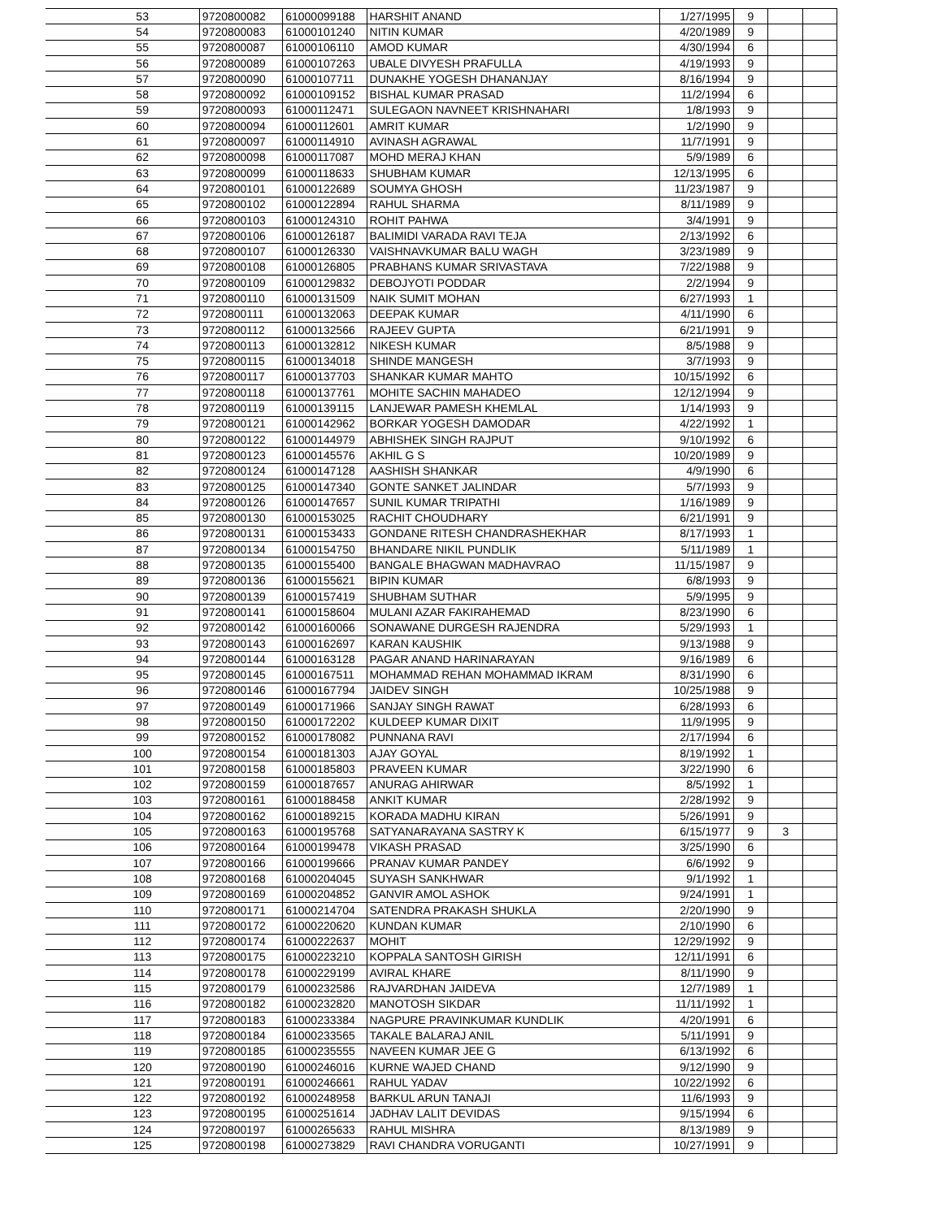| | 53 | 9720800082 | 61000099188 | HARSHIT ANAND | 1/27/1995 | 9 | | |
| | 54 | 9720800083 | 61000101240 | NITIN KUMAR | 4/20/1989 | 9 | | |
| | 55 | 9720800087 | 61000106110 | AMOD KUMAR | 4/30/1994 | 6 | | |
| | 56 | 9720800089 | 61000107263 | UBALE DIVYESH PRAFULLA | 4/19/1993 | 9 | | |
| | 57 | 9720800090 | 61000107711 | DUNAKHE YOGESH DHANANJAY | 8/16/1994 | 9 | | |
| | 58 | 9720800092 | 61000109152 | BISHAL KUMAR PRASAD | 11/2/1994 | 6 | | |
| | 59 | 9720800093 | 61000112471 | SULEGAON NAVNEET KRISHNAHARI | 1/8/1993 | 9 | | |
| | 60 | 9720800094 | 61000112601 | AMRIT KUMAR | 1/2/1990 | 9 | | |
| | 61 | 9720800097 | 61000114910 | AVINASH AGRAWAL | 11/7/1991 | 9 | | |
| | 62 | 9720800098 | 61000117087 | MOHD MERAJ KHAN | 5/9/1989 | 6 | | |
| | 63 | 9720800099 | 61000118633 | SHUBHAM KUMAR | 12/13/1995 | 6 | | |
| | 64 | 9720800101 | 61000122689 | SOUMYA GHOSH | 11/23/1987 | 9 | | |
| | 65 | 9720800102 | 61000122894 | RAHUL SHARMA | 8/11/1989 | 9 | | |
| | 66 | 9720800103 | 61000124310 | ROHIT PAHWA | 3/4/1991 | 9 | | |
| | 67 | 9720800106 | 61000126187 | BALIMIDI VARADA RAVI TEJA | 2/13/1992 | 6 | | |
| | 68 | 9720800107 | 61000126330 | VAISHNAVKUMAR BALU WAGH | 3/23/1989 | 9 | | |
| | 69 | 9720800108 | 61000126805 | PRABHANS KUMAR SRIVASTAVA | 7/22/1988 | 9 | | |
| | 70 | 9720800109 | 61000129832 | DEBOJYOTI PODDAR | 2/2/1994 | 9 | | |
| | 71 | 9720800110 | 61000131509 | NAIK SUMIT MOHAN | 6/27/1993 | 1 | | |
| | 72 | 9720800111 | 61000132063 | DEEPAK KUMAR | 4/11/1990 | 6 | | |
| | 73 | 9720800112 | 61000132566 | RAJEEV GUPTA | 6/21/1991 | 9 | | |
| | 74 | 9720800113 | 61000132812 | NIKESH KUMAR | 8/5/1988 | 9 | | |
| | 75 | 9720800115 | 61000134018 | SHINDE MANGESH | 3/7/1993 | 9 | | |
| | 76 | 9720800117 | 61000137703 | SHANKAR KUMAR MAHTO | 10/15/1992 | 6 | | |
| | 77 | 9720800118 | 61000137761 | MOHITE SACHIN MAHADEO | 12/12/1994 | 9 | | |
| | 78 | 9720800119 | 61000139115 | LANJEWAR PAMESH KHEMLAL | 1/14/1993 | 9 | | |
| | 79 | 9720800121 | 61000142962 | BORKAR YOGESH DAMODAR | 4/22/1992 | 1 | | |
| | 80 | 9720800122 | 61000144979 | ABHISHEK SINGH RAJPUT | 9/10/1992 | 6 | | |
| | 81 | 9720800123 | 61000145576 | AKHIL G S | 10/20/1989 | 9 | | |
| | 82 | 9720800124 | 61000147128 | AASHISH SHANKAR | 4/9/1990 | 6 | | |
| | 83 | 9720800125 | 61000147340 | GONTE SANKET JALINDAR | 5/7/1993 | 9 | | |
| | 84 | 9720800126 | 61000147657 | SUNIL KUMAR TRIPATHI | 1/16/1989 | 9 | | |
| | 85 | 9720800130 | 61000153025 | RACHIT CHOUDHARY | 6/21/1991 | 9 | | |
| | 86 | 9720800131 | 61000153433 | GONDANE RITESH CHANDRASHEKHAR | 8/17/1993 | 1 | | |
| | 87 | 9720800134 | 61000154750 | BHANDARE NIKIL PUNDLIK | 5/11/1989 | 1 | | |
| | 88 | 9720800135 | 61000155400 | BANGALE BHAGWAN MADHAVRAO | 11/15/1987 | 9 | | |
| | 89 | 9720800136 | 61000155621 | BIPIN KUMAR | 6/8/1993 | 9 | | |
| | 90 | 9720800139 | 61000157419 | SHUBHAM SUTHAR | 5/9/1995 | 9 | | |
| | 91 | 9720800141 | 61000158604 | MULANI AZAR FAKIRAHEMAD | 8/23/1990 | 6 | | |
| | 92 | 9720800142 | 61000160066 | SONAWANE DURGESH RAJENDRA | 5/29/1993 | 1 | | |
| | 93 | 9720800143 | 61000162697 | KARAN KAUSHIK | 9/13/1988 | 9 | | |
| | 94 | 9720800144 | 61000163128 | PAGAR ANAND HARINARAYAN | 9/16/1989 | 6 | | |
| | 95 | 9720800145 | 61000167511 | MOHAMMAD REHAN MOHAMMAD IKRAM | 8/31/1990 | 6 | | |
| | 96 | 9720800146 | 61000167794 | JAIDEV SINGH | 10/25/1988 | 9 | | |
| | 97 | 9720800149 | 61000171966 | SANJAY SINGH RAWAT | 6/28/1993 | 6 | | |
| | 98 | 9720800150 | 61000172202 | KULDEEP KUMAR DIXIT | 11/9/1995 | 9 | | |
| | 99 | 9720800152 | 61000178082 | PUNNANA RAVI | 2/17/1994 | 6 | | |
| | 100 | 9720800154 | 61000181303 | AJAY GOYAL | 8/19/1992 | 1 | | |
| | 101 | 9720800158 | 61000185803 | PRAVEEN KUMAR | 3/22/1990 | 6 | | |
| | 102 | 9720800159 | 61000187657 | ANURAG AHIRWAR | 8/5/1992 | 1 | | |
| | 103 | 9720800161 | 61000188458 | ANKIT KUMAR | 2/28/1992 | 9 | | |
| | 104 | 9720800162 | 61000189215 | KORADA MADHU KIRAN | 5/26/1991 | 9 | | |
| | 105 | 9720800163 | 61000195768 | SATYANARAYANA SASTRY K | 6/15/1977 | 9 | 3 | |
| | 106 | 9720800164 | 61000199478 | VIKASH PRASAD | 3/25/1990 | 6 | | |
| | 107 | 9720800166 | 61000199666 | PRANAV KUMAR PANDEY | 6/6/1992 | 9 | | |
| | 108 | 9720800168 | 61000204045 | SUYASH SANKHWAR | 9/1/1992 | 1 | | |
| | 109 | 9720800169 | 61000204852 | GANVIR AMOL ASHOK | 9/24/1991 | 1 | | |
| | 110 | 9720800171 | 61000214704 | SATENDRA PRAKASH SHUKLA | 2/20/1990 | 9 | | |
| | 111 | 9720800172 | 61000220620 | KUNDAN KUMAR | 2/10/1990 | 6 | | |
| | 112 | 9720800174 | 61000222637 | MOHIT | 12/29/1992 | 9 | | |
| | 113 | 9720800175 | 61000223210 | KOPPALA SANTOSH GIRISH | 12/11/1991 | 6 | | |
| | 114 | 9720800178 | 61000229199 | AVIRAL KHARE | 8/11/1990 | 9 | | |
| | 115 | 9720800179 | 61000232586 | RAJVARDHAN JAIDEVA | 12/7/1989 | 1 | | |
| | 116 | 9720800182 | 61000232820 | MANOTOSH SIKDAR | 11/11/1992 | 1 | | |
| | 117 | 9720800183 | 61000233384 | NAGPURE PRAVINKUMAR KUNDLIK | 4/20/1991 | 6 | | |
| | 118 | 9720800184 | 61000233565 | TAKALE BALARAJ ANIL | 5/11/1991 | 9 | | |
| | 119 | 9720800185 | 61000235555 | NAVEEN KUMAR JEE G | 6/13/1992 | 6 | | |
| | 120 | 9720800190 | 61000246016 | KURNE WAJED CHAND | 9/12/1990 | 9 | | |
| | 121 | 9720800191 | 61000246661 | RAHUL YADAV | 10/22/1992 | 6 | | |
| | 122 | 9720800192 | 61000248958 | BARKUL ARUN TANAJI | 11/6/1993 | 9 | | |
| | 123 | 9720800195 | 61000251614 | JADHAV LALIT DEVIDAS | 9/15/1994 | 6 | | |
| | 124 | 9720800197 | 61000265633 | RAHUL MISHRA | 8/13/1989 | 9 | | |
| | 125 | 9720800198 | 61000273829 | RAVI CHANDRA VORUGANTI | 10/27/1991 | 9 | | |